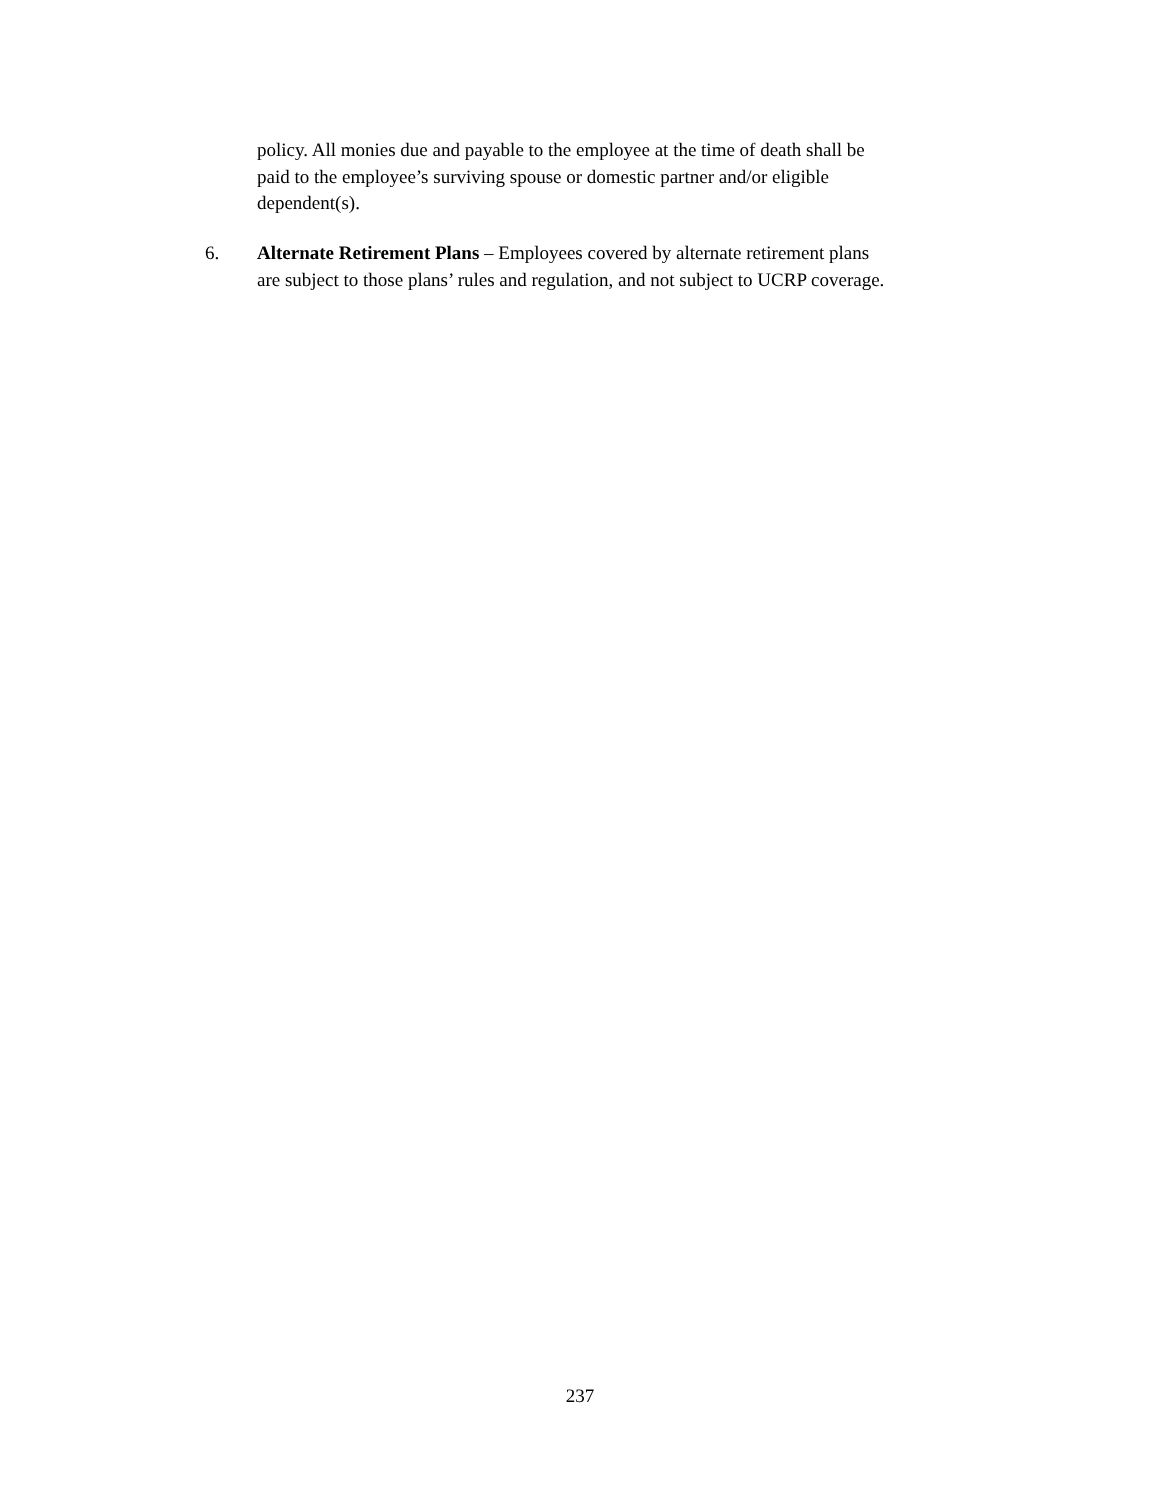policy. All monies due and payable to the employee at the time of death shall be paid to the employee’s surviving spouse or domestic partner and/or eligible dependent(s).
6. Alternate Retirement Plans – Employees covered by alternate retirement plans are subject to those plans’ rules and regulation, and not subject to UCRP coverage.
237